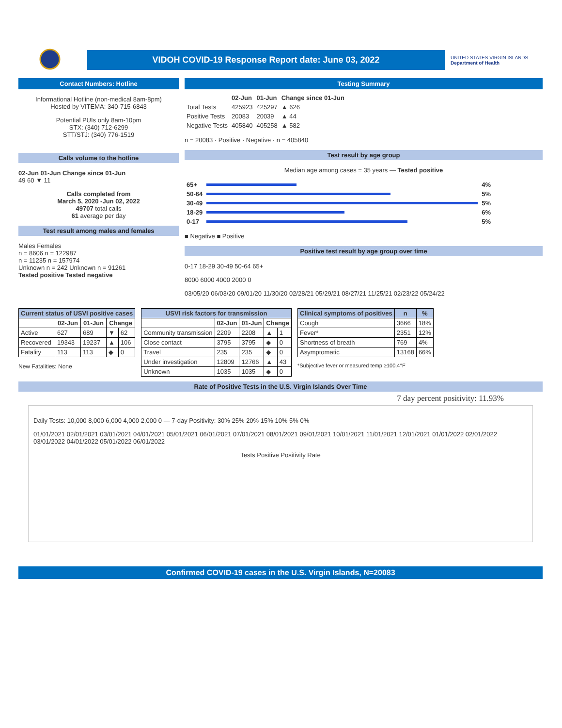VIDOH COVID-19 Response Report date: June 03, 2022
UNITED STATES VIRGIN ISLANDS
Department of Health
Contact Numbers: Hotline
Informational Hotline (non-medical 8am-8pm)
Hosted by VITEMA: 340-715-6843
Potential PUIs only 8am-10pm
STX: (340) 712-6299
STT/STJ: (340) 776-1519
Calls volume to the hotline
02-Jun 01-Jun Change since 01-Jun
49 60 ▼ 11
Calls completed from
March 5, 2020 -Jun 02, 2022
49707 total calls
61 average per day
Test result among males and females
Males Females
n = 8606 n = 122987
n = 11235 n = 157974
Unknown n = 242 Unknown n = 91261
Tested positive Tested negative
Testing Summary
| | 02-Jun | 01-Jun | Change since 01-Jun |
| Total Tests | 425923 | 425297 | ▲ 626 |
| Positive Tests | 20083 | 20039 | ▲ 44 |
| Negative Tests | 405840 | 405258 | ▲ 582 |
n = 20083 · Positive · Negative · n = 405840
Test result by age group
Median age among cases = 35 years — Tested positive
| 65+ | | 4% |
| 50-64 | | 5% |
| 30-49 | | 5% |
| 18-29 | | 6% |
| 0-17 | | 5% |
■ Negative ■ Positive
Positive test result by age group over time
0-17 18-29 30-49 50-64 65+
8000 6000 4000 2000 0
03/05/20 06/03/20 09/01/20 11/30/20 02/28/21 05/29/21 08/27/21 11/25/21 02/23/22 05/24/22
| Current status of USVI positive cases | | | | |
| --- | --- | --- | --- | --- |
| | 02-Jun | 01-Jun | Change | |
| Active | 627 | 689 | ▼ | 62 |
| Recovered | 19343 | 19237 | ▲ | 106 |
| Fatality | 113 | 113 | ◆ | 0 |
New Fatalities: None
| USVI risk factors for transmission | | | | |
| --- | --- | --- | --- | --- |
| | 02-Jun | 01-Jun | Change | |
| Community transmission | 2209 | 2208 | ▲ | 1 |
| Close contact | 3795 | 3795 | ◆ | 0 |
| Travel | 235 | 235 | ◆ | 0 |
| Under investigation | 12809 | 12766 | ▲ | 43 |
| Unknown | 1035 | 1035 | ◆ | 0 |
| Clinical symptoms of positives | n | % |
| --- | --- | --- |
| Cough | 3666 | 18% |
| Fever* | 2351 | 12% |
| Shortness of breath | 769 | 4% |
| Asymptomatic | 13168 | 66% |
*Subjective fever or measured temp ≥100.4°F
Rate of Positive Tests in the U.S. Virgin Islands Over Time
7 day percent positivity: 11.93%
Daily Tests: 10,000 8,000 6,000 4,000 2,000 0 — 7-day Positivity: 30% 25% 20% 15% 10% 5% 0%
01/01/2021 02/01/2021 03/01/2021 04/01/2021 05/01/2021 06/01/2021 07/01/2021 08/01/2021 09/01/2021 10/01/2021 11/01/2021 12/01/2021 01/01/2022 02/01/2022 03/01/2022 04/01/2022 05/01/2022 06/01/2022
Tests Positive Positivity Rate
Confirmed COVID-19 cases in the U.S. Virgin Islands, N=20083